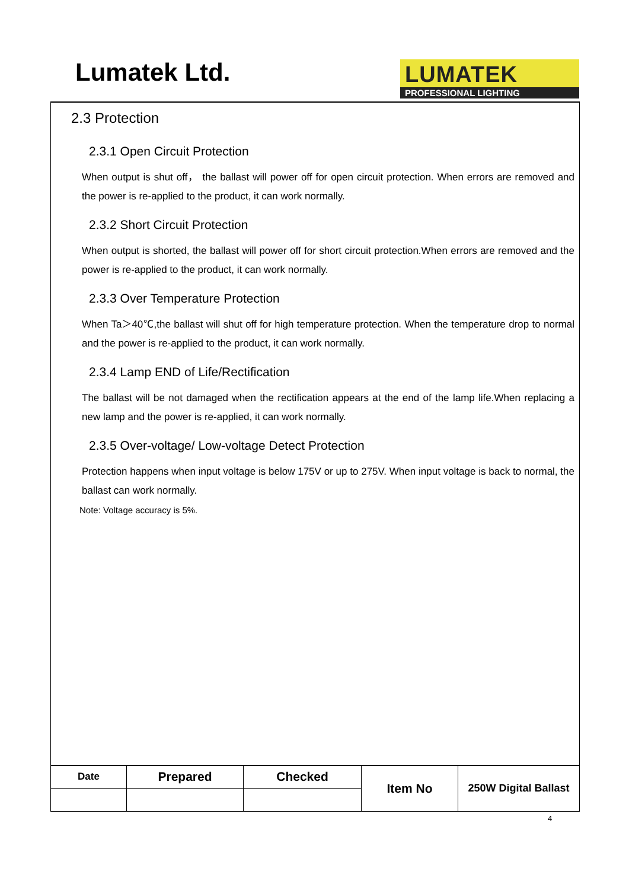Lumatek Ltd.
LUMATEK
PROFESSIONAL LIGHTING
2.3 Protection
2.3.1 Open Circuit Protection
When output is shut off， the ballast will power off for open circuit protection. When errors are removed and the power is re-applied to the product, it can work normally.
2.3.2 Short Circuit Protection
When output is shorted, the ballast will power off for short circuit protection.When errors are removed and the power is re-applied to the product, it can work normally.
2.3.3 Over Temperature Protection
When Ta＞40℃,the ballast will shut off for high temperature protection. When the temperature drop to normal and the power is re-applied to the product, it can work normally.
2.3.4 Lamp END of Life/Rectification
The ballast will be not damaged when the rectification appears at the end of the lamp life.When replacing a new lamp and the power is re-applied, it can work normally.
2.3.5 Over-voltage/ Low-voltage Detect Protection
Protection happens when input voltage is below 175V or up to 275V. When input voltage is back to normal, the ballast can work normally.
Note: Voltage accuracy is 5%.
| Date | Prepared | Checked | Item No | 250W Digital Ballast |
4